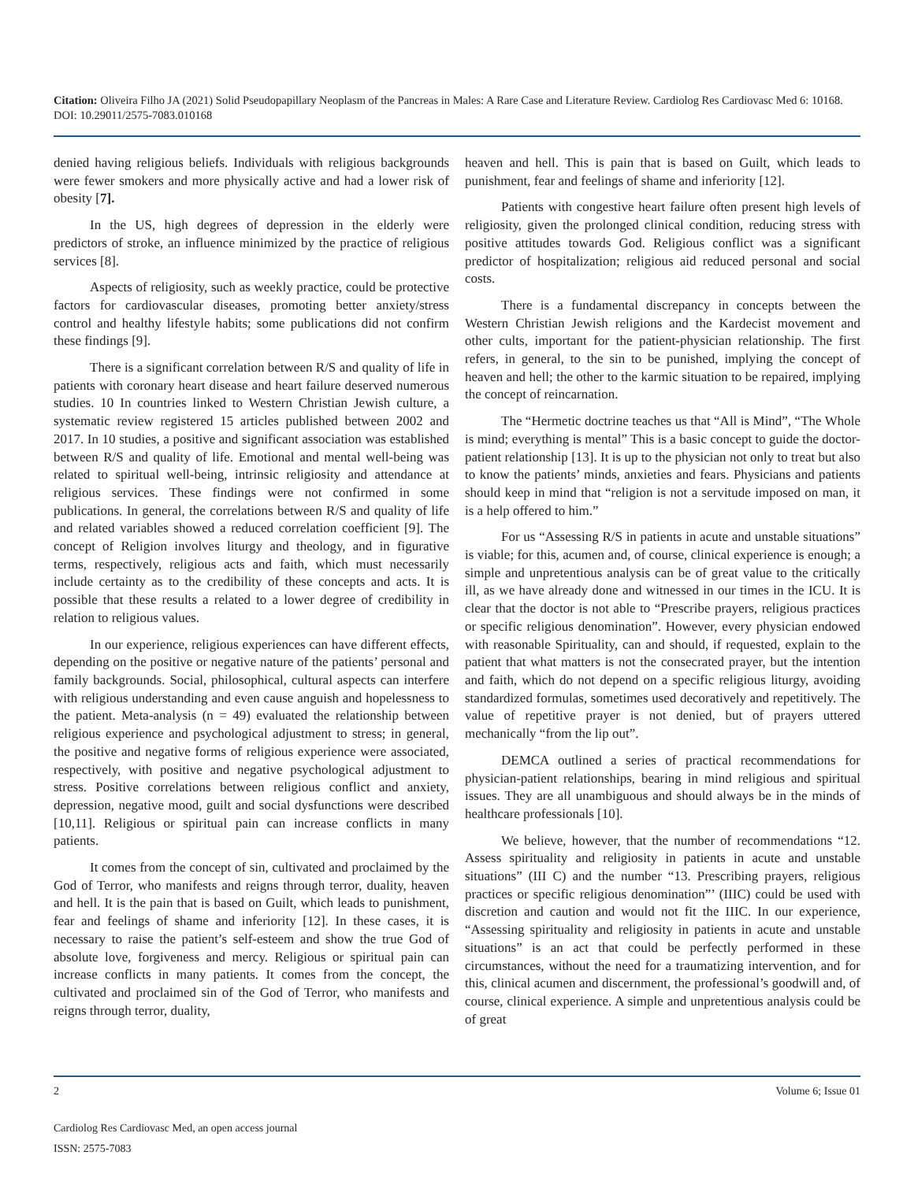Citation: Oliveira Filho JA (2021) Solid Pseudopapillary Neoplasm of the Pancreas in Males: A Rare Case and Literature Review. Cardiolog Res Cardiovasc Med 6: 10168. DOI: 10.29011/2575-7083.010168
denied having religious beliefs. Individuals with religious backgrounds were fewer smokers and more physically active and had a lower risk of obesity [7].
In the US, high degrees of depression in the elderly were predictors of stroke, an influence minimized by the practice of religious services [8].
Aspects of religiosity, such as weekly practice, could be protective factors for cardiovascular diseases, promoting better anxiety/stress control and healthy lifestyle habits; some publications did not confirm these findings [9].
There is a significant correlation between R/S and quality of life in patients with coronary heart disease and heart failure deserved numerous studies. 10 In countries linked to Western Christian Jewish culture, a systematic review registered 15 articles published between 2002 and 2017. In 10 studies, a positive and significant association was established between R/S and quality of life. Emotional and mental well-being was related to spiritual well-being, intrinsic religiosity and attendance at religious services. These findings were not confirmed in some publications. In general, the correlations between R/S and quality of life and related variables showed a reduced correlation coefficient [9]. The concept of Religion involves liturgy and theology, and in figurative terms, respectively, religious acts and faith, which must necessarily include certainty as to the credibility of these concepts and acts. It is possible that these results a related to a lower degree of credibility in relation to religious values.
In our experience, religious experiences can have different effects, depending on the positive or negative nature of the patients’ personal and family backgrounds. Social, philosophical, cultural aspects can interfere with religious understanding and even cause anguish and hopelessness to the patient. Meta-analysis (n = 49) evaluated the relationship between religious experience and psychological adjustment to stress; in general, the positive and negative forms of religious experience were associated, respectively, with positive and negative psychological adjustment to stress. Positive correlations between religious conflict and anxiety, depression, negative mood, guilt and social dysfunctions were described [10,11]. Religious or spiritual pain can increase conflicts in many patients.
It comes from the concept of sin, cultivated and proclaimed by the God of Terror, who manifests and reigns through terror, duality, heaven and hell. It is the pain that is based on Guilt, which leads to punishment, fear and feelings of shame and inferiority [12]. In these cases, it is necessary to raise the patient’s self-esteem and show the true God of absolute love, forgiveness and mercy. Religious or spiritual pain can increase conflicts in many patients. It comes from the concept, the cultivated and proclaimed sin of the God of Terror, who manifests and reigns through terror, duality,
heaven and hell. This is pain that is based on Guilt, which leads to punishment, fear and feelings of shame and inferiority [12].
Patients with congestive heart failure often present high levels of religiosity, given the prolonged clinical condition, reducing stress with positive attitudes towards God. Religious conflict was a significant predictor of hospitalization; religious aid reduced personal and social costs.
There is a fundamental discrepancy in concepts between the Western Christian Jewish religions and the Kardecist movement and other cults, important for the patient-physician relationship. The first refers, in general, to the sin to be punished, implying the concept of heaven and hell; the other to the karmic situation to be repaired, implying the concept of reincarnation.
The “Hermetic doctrine teaches us that “All is Mind”, “The Whole is mind; everything is mental” This is a basic concept to guide the doctor-patient relationship [13]. It is up to the physician not only to treat but also to know the patients’ minds, anxieties and fears. Physicians and patients should keep in mind that “religion is not a servitude imposed on man, it is a help offered to him.”
For us “Assessing R/S in patients in acute and unstable situations” is viable; for this, acumen and, of course, clinical experience is enough; a simple and unpretentious analysis can be of great value to the critically ill, as we have already done and witnessed in our times in the ICU. It is clear that the doctor is not able to “Prescribe prayers, religious practices or specific religious denomination”. However, every physician endowed with reasonable Spirituality, can and should, if requested, explain to the patient that what matters is not the consecrated prayer, but the intention and faith, which do not depend on a specific religious liturgy, avoiding standardized formulas, sometimes used decoratively and repetitively. The value of repetitive prayer is not denied, but of prayers uttered mechanically “from the lip out”.
DEMCA outlined a series of practical recommendations for physician-patient relationships, bearing in mind religious and spiritual issues. They are all unambiguous and should always be in the minds of healthcare professionals [10].
We believe, however, that the number of recommendations “12. Assess spirituality and religiosity in patients in acute and unstable situations” (III C) and the number “13. Prescribing prayers, religious practices or specific religious denomination”’ (IIIC) could be used with discretion and caution and would not fit the IIIC. In our experience, “Assessing spirituality and religiosity in patients in acute and unstable situations” is an act that could be perfectly performed in these circumstances, without the need for a traumatizing intervention, and for this, clinical acumen and discernment, the professional’s goodwill and, of course, clinical experience. A simple and unpretentious analysis could be of great
2 Volume 6; Issue 01
Cardiolog Res Cardiovasc Med, an open access journal
ISSN: 2575-7083